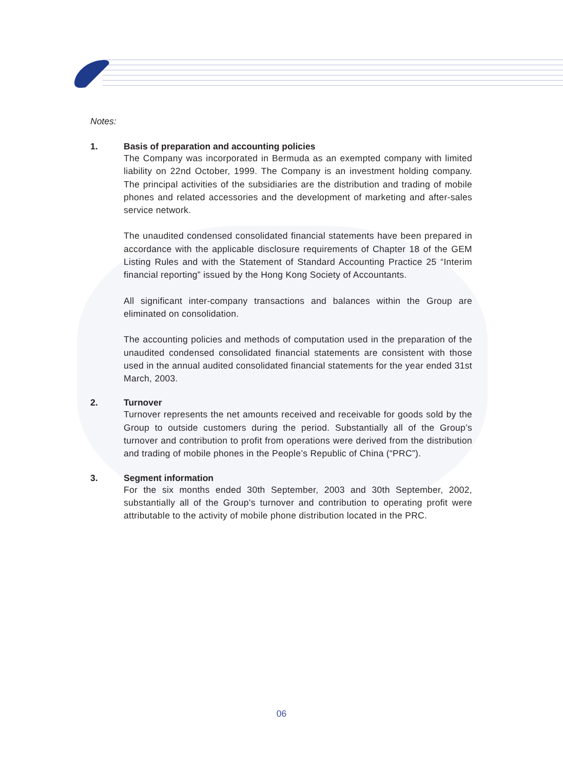Notes:
1. Basis of preparation and accounting policies
The Company was incorporated in Bermuda as an exempted company with limited liability on 22nd October, 1999. The Company is an investment holding company. The principal activities of the subsidiaries are the distribution and trading of mobile phones and related accessories and the development of marketing and after-sales service network.
The unaudited condensed consolidated financial statements have been prepared in accordance with the applicable disclosure requirements of Chapter 18 of the GEM Listing Rules and with the Statement of Standard Accounting Practice 25 “Interim financial reporting” issued by the Hong Kong Society of Accountants.
All significant inter-company transactions and balances within the Group are eliminated on consolidation.
The accounting policies and methods of computation used in the preparation of the unaudited condensed consolidated financial statements are consistent with those used in the annual audited consolidated financial statements for the year ended 31st March, 2003.
2. Turnover
Turnover represents the net amounts received and receivable for goods sold by the Group to outside customers during the period. Substantially all of the Group’s turnover and contribution to profit from operations were derived from the distribution and trading of mobile phones in the People’s Republic of China (“PRC”).
3. Segment information
For the six months ended 30th September, 2003 and 30th September, 2002, substantially all of the Group’s turnover and contribution to operating profit were attributable to the activity of mobile phone distribution located in the PRC.
06